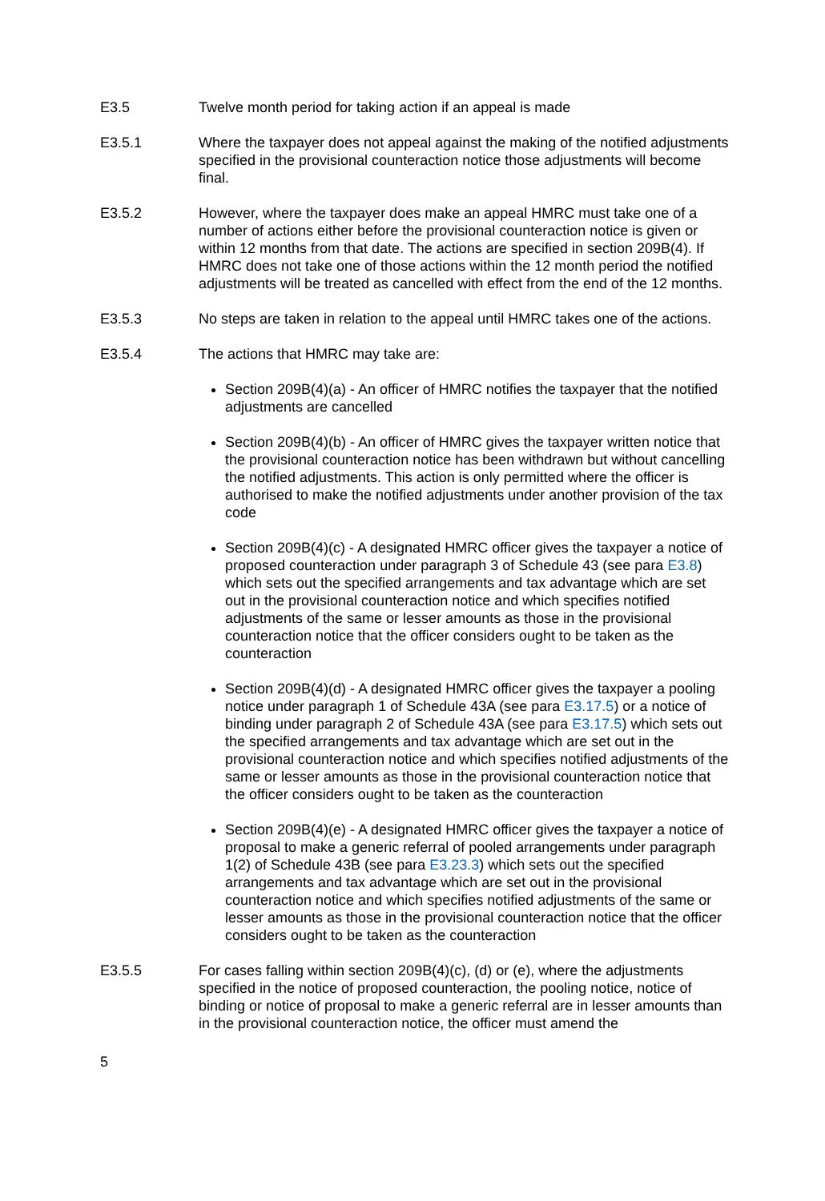E3.5 Twelve month period for taking action if an appeal is made
E3.5.1 Where the taxpayer does not appeal against the making of the notified adjustments specified in the provisional counteraction notice those adjustments will become final.
E3.5.2 However, where the taxpayer does make an appeal HMRC must take one of a number of actions either before the provisional counteraction notice is given or within 12 months from that date. The actions are specified in section 209B(4). If HMRC does not take one of those actions within the 12 month period the notified adjustments will be treated as cancelled with effect from the end of the 12 months.
E3.5.3 No steps are taken in relation to the appeal until HMRC takes one of the actions.
E3.5.4 The actions that HMRC may take are:
Section 209B(4)(a) - An officer of HMRC notifies the taxpayer that the notified adjustments are cancelled
Section 209B(4)(b) - An officer of HMRC gives the taxpayer written notice that the provisional counteraction notice has been withdrawn but without cancelling the notified adjustments. This action is only permitted where the officer is authorised to make the notified adjustments under another provision of the tax code
Section 209B(4)(c) - A designated HMRC officer gives the taxpayer a notice of proposed counteraction under paragraph 3 of Schedule 43 (see para E3.8) which sets out the specified arrangements and tax advantage which are set out in the provisional counteraction notice and which specifies notified adjustments of the same or lesser amounts as those in the provisional counteraction notice that the officer considers ought to be taken as the counteraction
Section 209B(4)(d) - A designated HMRC officer gives the taxpayer a pooling notice under paragraph 1 of Schedule 43A (see para E3.17.5) or a notice of binding under paragraph 2 of Schedule 43A (see para E3.17.5) which sets out the specified arrangements and tax advantage which are set out in the provisional counteraction notice and which specifies notified adjustments of the same or lesser amounts as those in the provisional counteraction notice that the officer considers ought to be taken as the counteraction
Section 209B(4)(e) - A designated HMRC officer gives the taxpayer a notice of proposal to make a generic referral of pooled arrangements under paragraph 1(2) of Schedule 43B (see para E3.23.3) which sets out the specified arrangements and tax advantage which are set out in the provisional counteraction notice and which specifies notified adjustments of the same or lesser amounts as those in the provisional counteraction notice that the officer considers ought to be taken as the counteraction
E3.5.5 For cases falling within section 209B(4)(c), (d) or (e), where the adjustments specified in the notice of proposed counteraction, the pooling notice, notice of binding or notice of proposal to make a generic referral are in lesser amounts than in the provisional counteraction notice, the officer must amend the
5